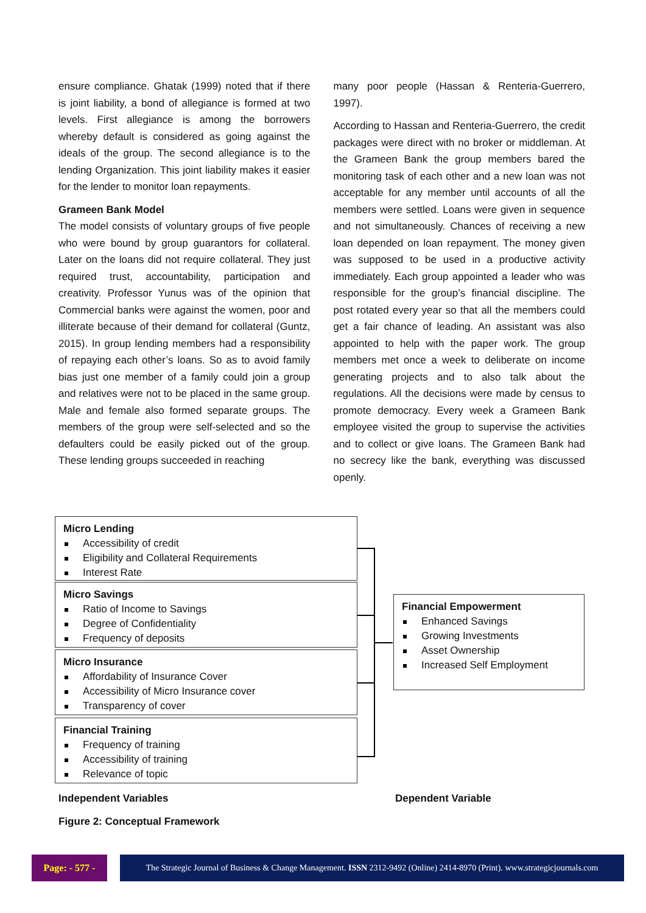ensure compliance. Ghatak (1999) noted that if there is joint liability, a bond of allegiance is formed at two levels. First allegiance is among the borrowers whereby default is considered as going against the ideals of the group. The second allegiance is to the lending Organization. This joint liability makes it easier for the lender to monitor loan repayments.
Grameen Bank Model
The model consists of voluntary groups of five people who were bound by group guarantors for collateral. Later on the loans did not require collateral. They just required trust, accountability, participation and creativity. Professor Yunus was of the opinion that Commercial banks were against the women, poor and illiterate because of their demand for collateral (Guntz, 2015). In group lending members had a responsibility of repaying each other’s loans. So as to avoid family bias just one member of a family could join a group and relatives were not to be placed in the same group. Male and female also formed separate groups. The members of the group were self-selected and so the defaulters could be easily picked out of the group. These lending groups succeeded in reaching
many poor people (Hassan & Renteria-Guerrero, 1997).
According to Hassan and Renteria-Guerrero, the credit packages were direct with no broker or middleman. At the Grameen Bank the group members bared the monitoring task of each other and a new loan was not acceptable for any member until accounts of all the members were settled. Loans were given in sequence and not simultaneously. Chances of receiving a new loan depended on loan repayment. The money given was supposed to be used in a productive activity immediately. Each group appointed a leader who was responsible for the group’s financial discipline. The post rotated every year so that all the members could get a fair chance of leading. An assistant was also appointed to help with the paper work. The group members met once a week to deliberate on income generating projects and to also talk about the regulations. All the decisions were made by census to promote democracy. Every week a Grameen Bank employee visited the group to supervise the activities and to collect or give loans. The Grameen Bank had no secrecy like the bank, everything was discussed openly.
Micro Lending
Accessibility of credit
Eligibility and Collateral Requirements
Interest Rate
Micro Savings
Ratio of Income to Savings
Degree of Confidentiality
Frequency of deposits
Micro Insurance
Affordability of Insurance Cover
Accessibility of Micro Insurance cover
Transparency of cover
Financial Training
Frequency of training
Accessibility of training
Relevance of topic
Financial Empowerment
Enhanced Savings
Growing Investments
Asset Ownership
Increased Self Employment
Independent Variables Dependent Variable
Figure 2: Conceptual Framework
Page: - 577 -
The Strategic Journal of Business & Change Management. ISSN 2312-9492 (Online) 2414-8970 (Print). www.strategicjournals.com